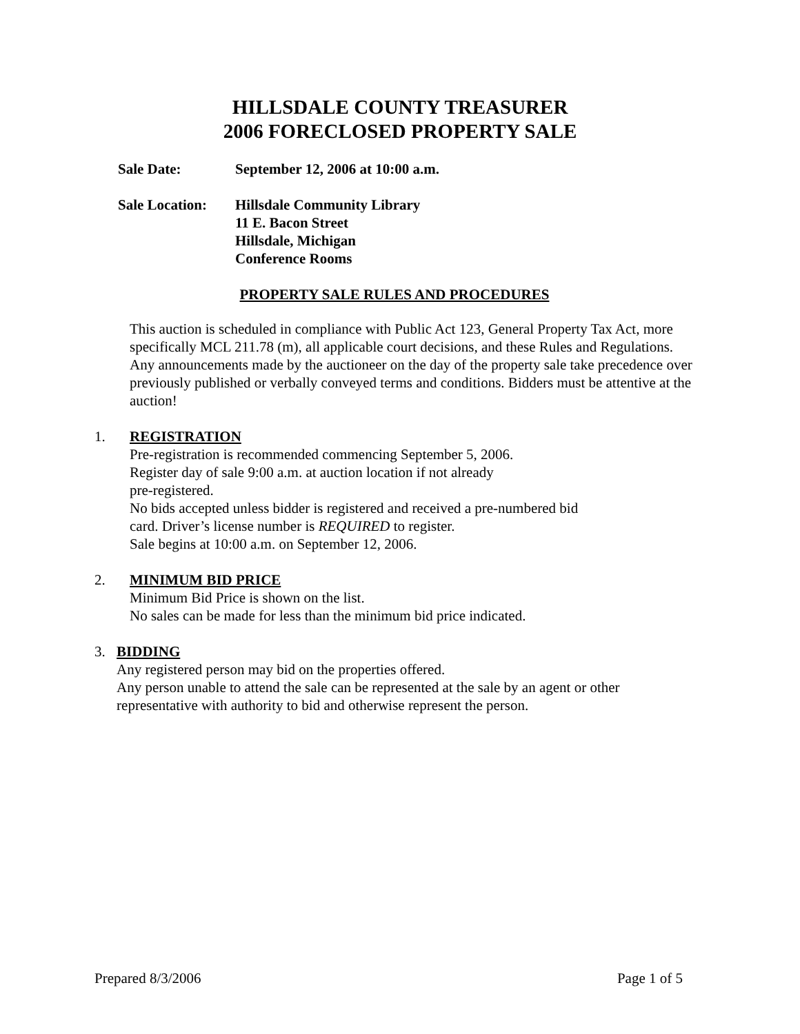HILLSDALE COUNTY TREASURER
2006 FORECLOSED PROPERTY SALE
Sale Date: September 12, 2006 at 10:00 a.m.
Sale Location:
Hillsdale Community Library
11 E. Bacon Street
Hillsdale, Michigan
Conference Rooms
PROPERTY SALE RULES AND PROCEDURES
This auction is scheduled in compliance with Public Act 123, General Property Tax Act, more specifically MCL 211.78 (m), all applicable court decisions, and these Rules and Regulations. Any announcements made by the auctioneer on the day of the property sale take precedence over previously published or verbally conveyed terms and conditions. Bidders must be attentive at the auction!
1. REGISTRATION
Pre-registration is recommended commencing September 5, 2006.
Register day of sale 9:00 a.m. at auction location if not already
pre-registered.
No bids accepted unless bidder is registered and received a pre-numbered bid
card. Driver’s license number is REQUIRED to register.
Sale begins at 10:00 a.m. on September 12, 2006.
2. MINIMUM BID PRICE
Minimum Bid Price is shown on the list.
No sales can be made for less than the minimum bid price indicated.
3. BIDDING
Any registered person may bid on the properties offered.
Any person unable to attend the sale can be represented at the sale by an agent or other representative with authority to bid and otherwise represent the person.
Prepared 8/3/2006 Page 1 of 5